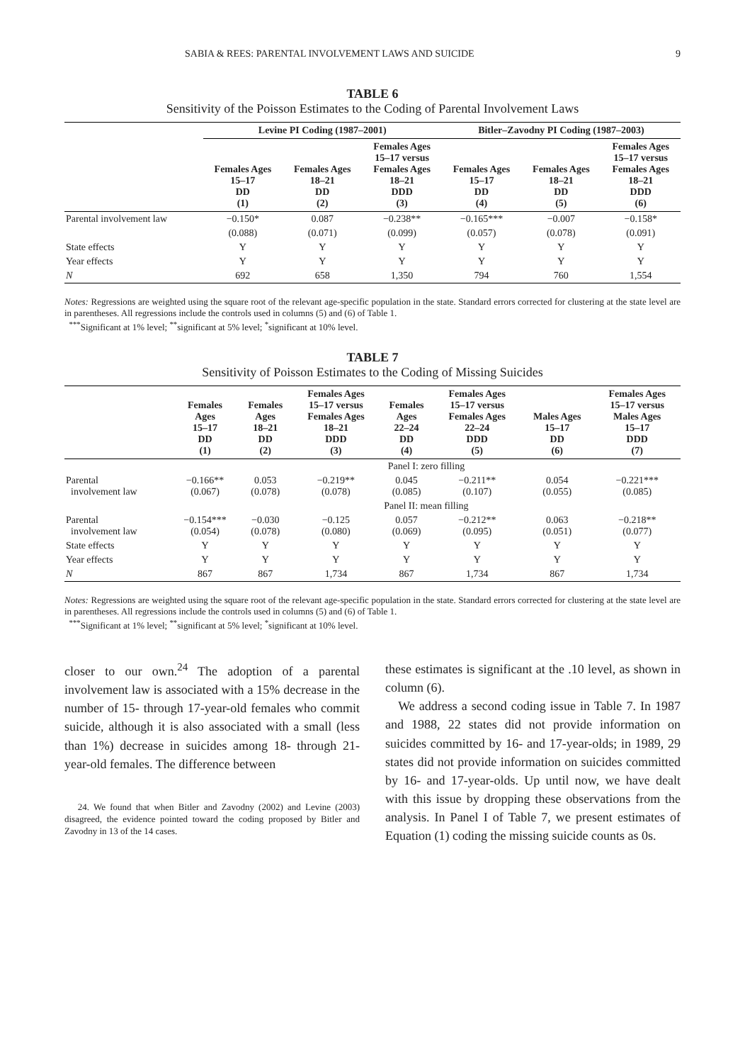SABIA & REES: PARENTAL INVOLVEMENT LAWS AND SUICIDE 9
TABLE 6
Sensitivity of the Poisson Estimates to the Coding of Parental Involvement Laws
| | Levine PI Coding (1987–2001) | | | Bitler–Zavodny PI Coding (1987–2003) | | |
| --- | --- | --- | --- | --- | --- | --- |
| | Females Ages 15–17 DD (1) | Females Ages 18–21 DD (2) | Females Ages 15–17 versus Females Ages 18–21 DDD (3) | Females Ages 15–17 DD (4) | Females Ages 18–21 DD (5) | Females Ages 15–17 versus Females Ages 18–21 DDD (6) |
| Parental involvement law | −0.150* | 0.087 | −0.238** | −0.165*** | −0.007 | −0.158* |
| | (0.088) | (0.071) | (0.099) | (0.057) | (0.078) | (0.091) |
| State effects | Y | Y | Y | Y | Y | Y |
| Year effects | Y | Y | Y | Y | Y | Y |
| N | 692 | 658 | 1,350 | 794 | 760 | 1,554 |
Notes: Regressions are weighted using the square root of the relevant age-specific population in the state. Standard errors corrected for clustering at the state level are in parentheses. All regressions include the controls used in columns (5) and (6) of Table 1.
<sup>***</sup> Significant at 1% level; <sup>**</sup>significant at 5% level; <sup>*</sup>significant at 10% level.
TABLE 7
Sensitivity of Poisson Estimates to the Coding of Missing Suicides
| | Females Ages 15–17 DD (1) | Females Ages 18–21 DD (2) | Females Ages 15–17 versus Females Ages 18–21 DDD (3) | Females Ages 22–24 DD (4) | Females Ages 15–17 versus Females Ages 22–24 DDD (5) | Males Ages 15–17 DD (6) | Females Ages 15–17 versus Males Ages 15–17 DDD (7) |
| --- | --- | --- | --- | --- | --- | --- | --- |
| | Panel I: zero filling | | | | | | |
| Parental involvement law | −0.166** (0.067) | 0.053 (0.078) | −0.219** (0.078) | 0.045 (0.085) | −0.211** (0.107) | 0.054 (0.055) | −0.221*** (0.085) |
| | Panel II: mean filling | | | | | | |
| Parental involvement law | −0.154*** (0.054) | −0.030 (0.078) | −0.125 (0.080) | 0.057 (0.069) | −0.212** (0.095) | 0.063 (0.051) | −0.218** (0.077) |
| State effects | Y | Y | Y | Y | Y | Y | Y |
| Year effects | Y | Y | Y | Y | Y | Y | Y |
| N | 867 | 867 | 1,734 | 867 | 1,734 | 867 | 1,734 |
Notes: Regressions are weighted using the square root of the relevant age-specific population in the state. Standard errors corrected for clustering at the state level are in parentheses. All regressions include the controls used in columns (5) and (6) of Table 1.
<sup>***</sup> Significant at 1% level; <sup>**</sup>significant at 5% level; <sup>*</sup>significant at 10% level.
closer to our own.<sup>24</sup> The adoption of a parental involvement law is associated with a 15% decrease in the number of 15- through 17-year-old females who commit suicide, although it is also associated with a small (less than 1%) decrease in suicides among 18- through 21-year-old females. The difference between
24. We found that when Bitler and Zavodny (2002) and Levine (2003) disagreed, the evidence pointed toward the coding proposed by Bitler and Zavodny in 13 of the 14 cases.
these estimates is significant at the .10 level, as shown in column (6).
We address a second coding issue in Table 7. In 1987 and 1988, 22 states did not provide information on suicides committed by 16- and 17-year-olds; in 1989, 29 states did not provide information on suicides committed by 16- and 17-year-olds. Up until now, we have dealt with this issue by dropping these observations from the analysis. In Panel I of Table 7, we present estimates of Equation (1) coding the missing suicide counts as 0s.